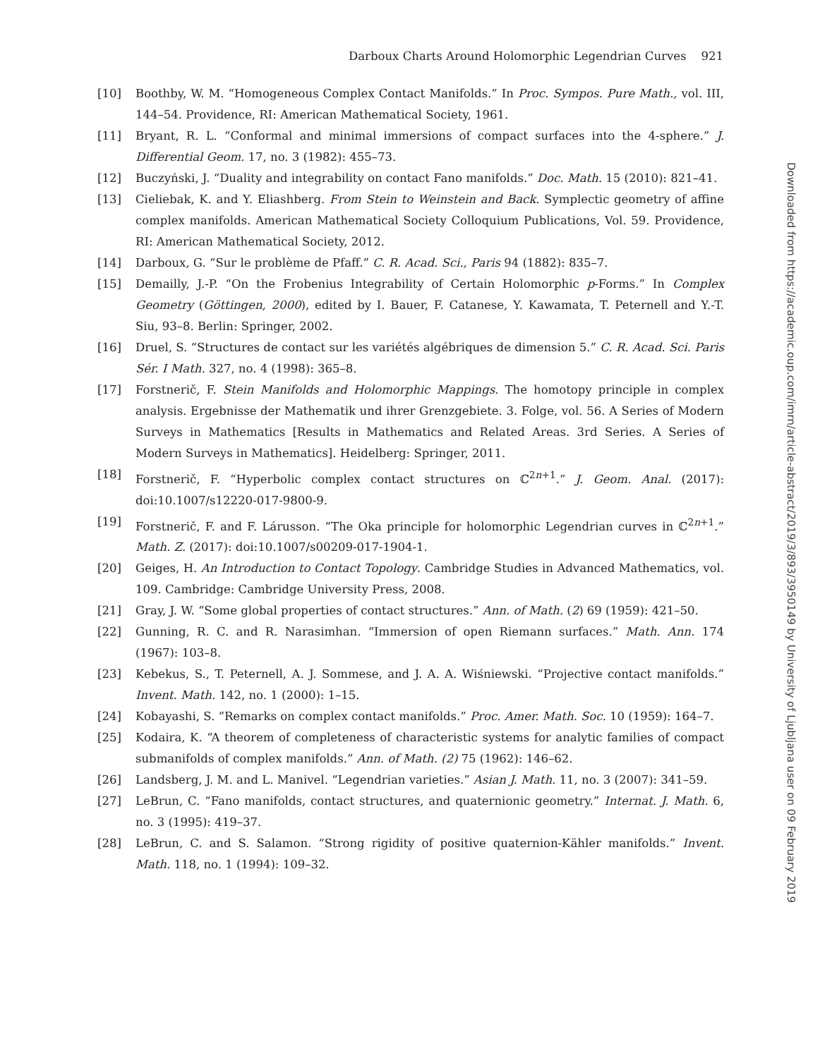Darboux Charts Around Holomorphic Legendrian Curves 921
[10] Boothby, W. M. “Homogeneous Complex Contact Manifolds.” In Proc. Sympos. Pure Math., vol. III, 144–54. Providence, RI: American Mathematical Society, 1961.
[11] Bryant, R. L. “Conformal and minimal immersions of compact surfaces into the 4-sphere.” J. Differential Geom. 17, no. 3 (1982): 455–73.
[12] Buczyński, J. “Duality and integrability on contact Fano manifolds.” Doc. Math. 15 (2010): 821–41.
[13] Cieliebak, K. and Y. Eliashberg. From Stein to Weinstein and Back. Symplectic geometry of affine complex manifolds. American Mathematical Society Colloquium Publications, Vol. 59. Providence, RI: American Mathematical Society, 2012.
[14] Darboux, G. “Sur le problème de Pfaff.” C. R. Acad. Sci., Paris 94 (1882): 835–7.
[15] Demailly, J.-P. “On the Frobenius Integrability of Certain Holomorphic p-Forms.” In Complex Geometry (Göttingen, 2000), edited by I. Bauer, F. Catanese, Y. Kawamata, T. Peternell and Y.-T. Siu, 93–8. Berlin: Springer, 2002.
[16] Druel, S. “Structures de contact sur les variétés algébriques de dimension 5.” C. R. Acad. Sci. Paris Sér. I Math. 327, no. 4 (1998): 365–8.
[17] Forstnerič, F. Stein Manifolds and Holomorphic Mappings. The homotopy principle in complex analysis. Ergebnisse der Mathematik und ihrer Grenzgebiete. 3. Folge, vol. 56. A Series of Modern Surveys in Mathematics [Results in Mathematics and Related Areas. 3rd Series. A Series of Modern Surveys in Mathematics]. Heidelberg: Springer, 2011.
[18] Forstnerič, F. “Hyperbolic complex contact structures on ℂ<sup>2n+1</sup>.” J. Geom. Anal. (2017): doi:10.1007/s12220-017-9800-9.
[19] Forstnerič, F. and F. Lárusson. “The Oka principle for holomorphic Legendrian curves in ℂ<sup>2n+1</sup>.” Math. Z. (2017): doi:10.1007/s00209-017-1904-1.
[20] Geiges, H. An Introduction to Contact Topology. Cambridge Studies in Advanced Mathematics, vol. 109. Cambridge: Cambridge University Press, 2008.
[21] Gray, J. W. “Some global properties of contact structures.” Ann. of Math. (2) 69 (1959): 421–50.
[22] Gunning, R. C. and R. Narasimhan. “Immersion of open Riemann surfaces.” Math. Ann. 174 (1967): 103–8.
[23] Kebekus, S., T. Peternell, A. J. Sommese, and J. A. A. Wiśniewski. “Projective contact manifolds.” Invent. Math. 142, no. 1 (2000): 1–15.
[24] Kobayashi, S. “Remarks on complex contact manifolds.” Proc. Amer. Math. Soc. 10 (1959): 164–7.
[25] Kodaira, K. “A theorem of completeness of characteristic systems for analytic families of compact submanifolds of complex manifolds.” Ann. of Math. (2) 75 (1962): 146–62.
[26] Landsberg, J. M. and L. Manivel. “Legendrian varieties.” Asian J. Math. 11, no. 3 (2007): 341–59.
[27] LeBrun, C. “Fano manifolds, contact structures, and quaternionic geometry.” Internat. J. Math. 6, no. 3 (1995): 419–37.
[28] LeBrun, C. and S. Salamon. “Strong rigidity of positive quaternion-Kähler manifolds.” Invent. Math. 118, no. 1 (1994): 109–32.
Downloaded from https://academic.oup.com/imrn/article-abstract/2019/3/893/3950149 by University of Ljubljana user on 09 February 2019